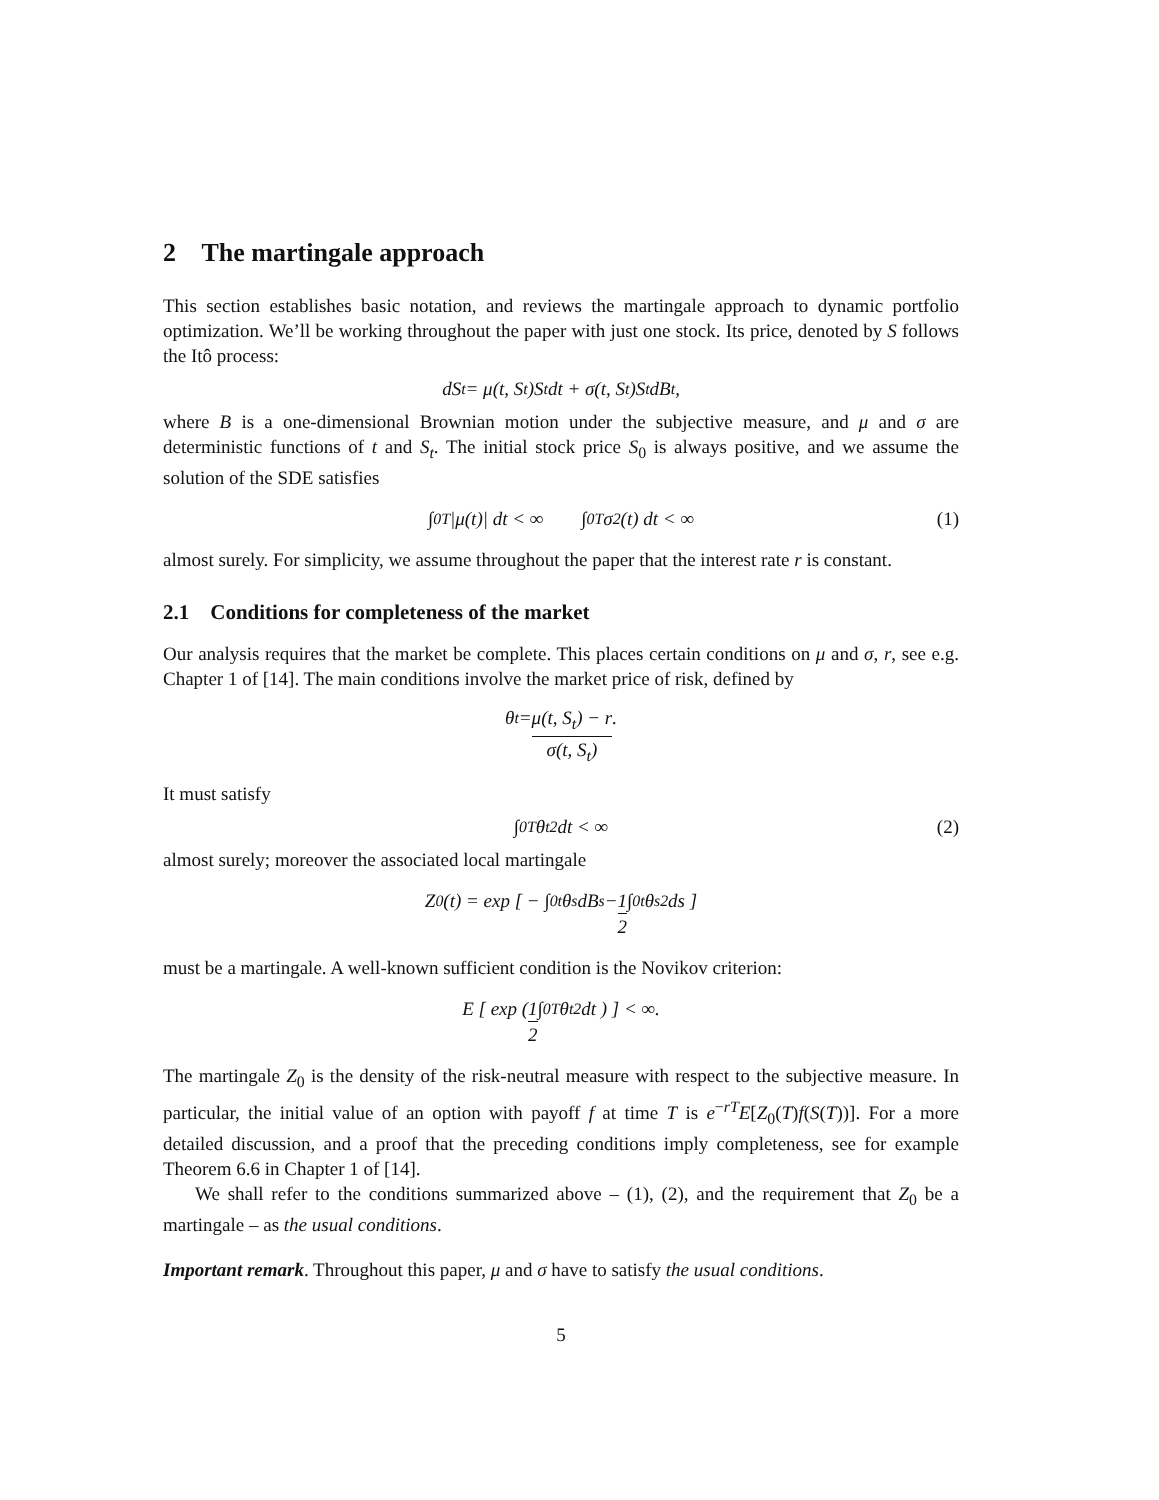2 The martingale approach
This section establishes basic notation, and reviews the martingale approach to dynamic portfolio optimization. We’ll be working throughout the paper with just one stock. Its price, denoted by S follows the Itô process:
dS<sub>t</sub> = μ(t, S<sub>t</sub>)S<sub>t</sub> dt + σ(t, S<sub>t</sub>)S<sub>t</sub> dB<sub>t</sub>,
where B is a one-dimensional Brownian motion under the subjective measure, and μ and σ are deterministic functions of t and S<sub>t</sub>. The initial stock price S<sub>0</sub> is always positive, and we assume the solution of the SDE satisfies
∫<sub>0</sub><sup>T</sup> |μ(t)| dt < ∞ ∫<sub>0</sub><sup>T</sup> σ<sup>2</sup>(t) dt < ∞ (1)
almost surely. For simplicity, we assume throughout the paper that the interest rate r is constant.
2.1 Conditions for completeness of the market
Our analysis requires that the market be complete. This places certain conditions on μ and σ, r, see e.g. Chapter 1 of [14]. The main conditions involve the market price of risk, defined by
θ<sub>t</sub> = μ(t, S<sub>t</sub>) − r σ(t, S<sub>t</sub>).
It must satisfy
∫<sub>0</sub><sup>T</sup> θ<sub>t</sub><sup>2</sup> dt < ∞ (2)
almost surely; moreover the associated local martingale
Z<sub>0</sub>(t) = exp [ − ∫<sub>0</sub><sup>t</sup> θ<sub>s</sub> dB<sub>s</sub> − 1 2 ∫<sub>0</sub><sup>t</sup> θ<sub>s</sub><sup>2</sup> ds ]
must be a martingale. A well-known sufficient condition is the Novikov criterion:
E [ exp ( 1 2 ∫<sub>0</sub><sup>T</sup> θ<sub>t</sub><sup>2</sup> dt ) ] < ∞.
The martingale Z<sub>0</sub> is the density of the risk-neutral measure with respect to the subjective measure. In particular, the initial value of an option with payoff f at time T is e<sup>−rT</sup>E[Z<sub>0</sub>(T)f(S(T))]. For a more detailed discussion, and a proof that the preceding conditions imply completeness, see for example Theorem 6.6 in Chapter 1 of [14].
We shall refer to the conditions summarized above – (1), (2), and the requirement that Z<sub>0</sub> be a martingale – as the usual conditions.
Important remark. Throughout this paper, μ and σ have to satisfy the usual conditions.
5